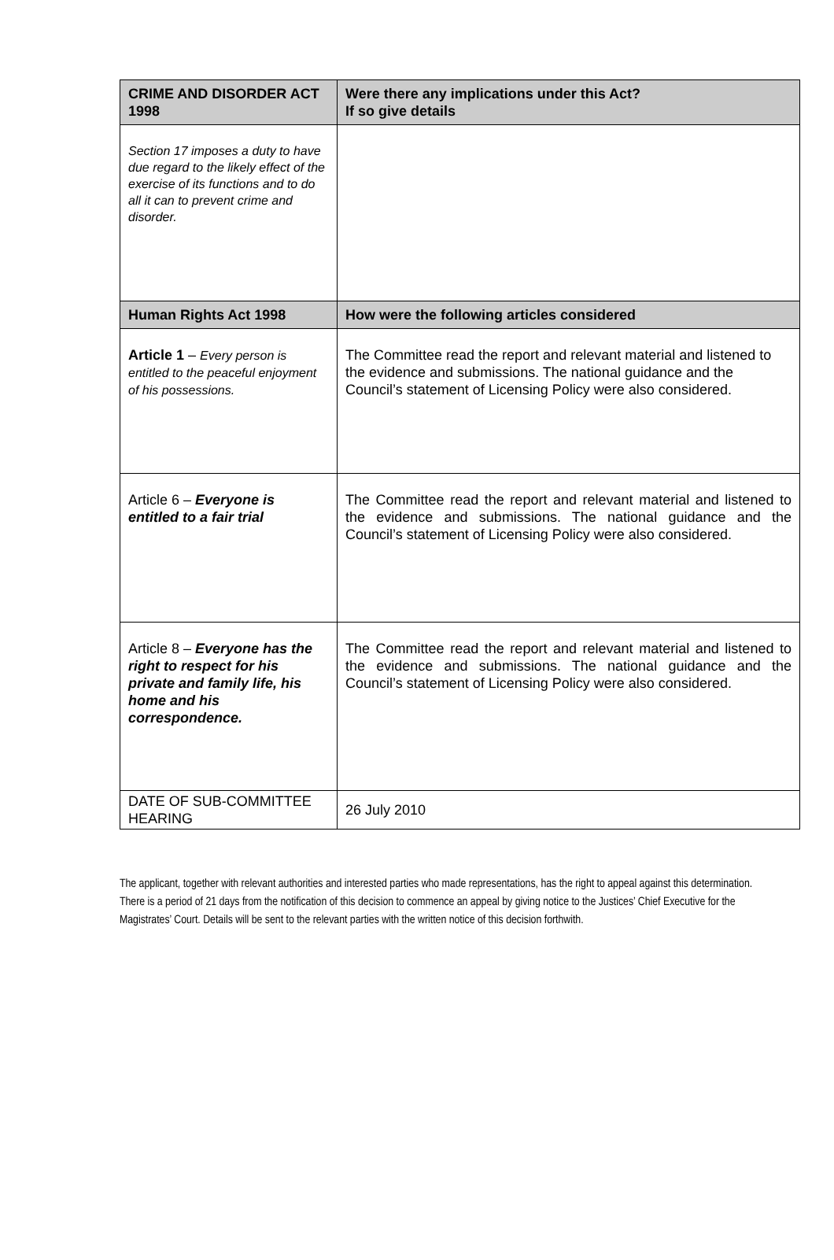| CRIME AND DISORDER ACT 1998 | Were there any implications under this Act? If so give details |
| --- | --- |
| Section 17 imposes a duty to have due regard to the likely effect of the exercise of its functions and to do all it can to prevent crime and disorder. | |
| Human Rights Act 1998 | How were the following articles considered |
| Article 1 – Every person is entitled to the peaceful enjoyment of his possessions. | The Committee read the report and relevant material and listened to the evidence and submissions. The national guidance and the Council’s statement of Licensing Policy were also considered. |
| Article 6 – Everyone is entitled to a fair trial | The Committee read the report and relevant material and listened to the evidence and submissions. The national guidance and the Council’s statement of Licensing Policy were also considered. |
| Article 8 – Everyone has the right to respect for his private and family life, his home and his correspondence. | The Committee read the report and relevant material and listened to the evidence and submissions. The national guidance and the Council’s statement of Licensing Policy were also considered. |
| DATE OF SUB-COMMITTEE HEARING | 26 July 2010 |
The applicant, together with relevant authorities and interested parties who made representations, has the right to appeal against this determination. There is a period of 21 days from the notification of this decision to commence an appeal by giving notice to the Justices’ Chief Executive for the Magistrates’ Court. Details will be sent to the relevant parties with the written notice of this decision forthwith.